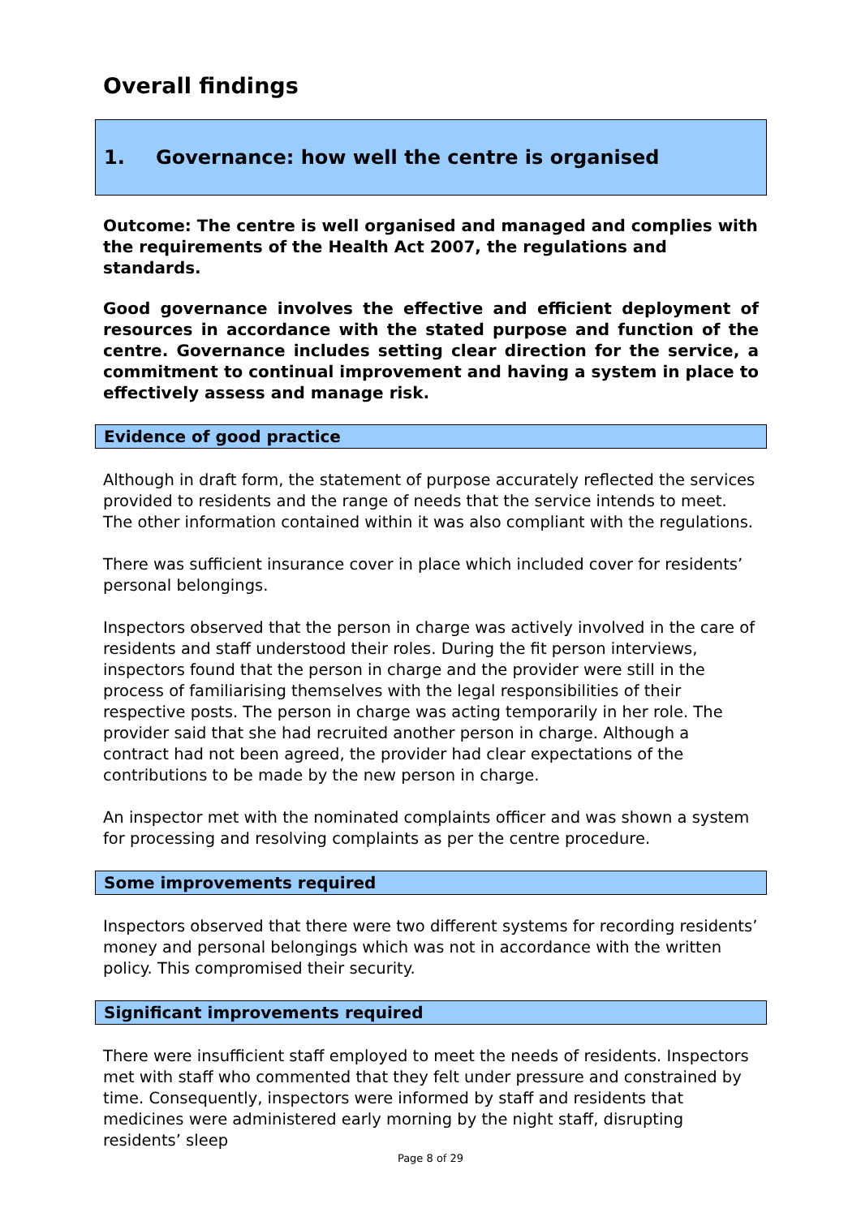Overall findings
1. Governance: how well the centre is organised
Outcome: The centre is well organised and managed and complies with the requirements of the Health Act 2007, the regulations and standards.
Good governance involves the effective and efficient deployment of resources in accordance with the stated purpose and function of the centre. Governance includes setting clear direction for the service, a commitment to continual improvement and having a system in place to effectively assess and manage risk.
Evidence of good practice
Although in draft form, the statement of purpose accurately reflected the services provided to residents and the range of needs that the service intends to meet. The other information contained within it was also compliant with the regulations.
There was sufficient insurance cover in place which included cover for residents’ personal belongings.
Inspectors observed that the person in charge was actively involved in the care of residents and staff understood their roles. During the fit person interviews, inspectors found that the person in charge and the provider were still in the process of familiarising themselves with the legal responsibilities of their respective posts. The person in charge was acting temporarily in her role. The provider said that she had recruited another person in charge. Although a contract had not been agreed, the provider had clear expectations of the contributions to be made by the new person in charge.
An inspector met with the nominated complaints officer and was shown a system for processing and resolving complaints as per the centre procedure.
Some improvements required
Inspectors observed that there were two different systems for recording residents’ money and personal belongings which was not in accordance with the written policy. This compromised their security.
Significant improvements required
There were insufficient staff employed to meet the needs of residents. Inspectors met with staff who commented that they felt under pressure and constrained by time. Consequently, inspectors were informed by staff and residents that medicines were administered early morning by the night staff, disrupting residents’ sleep
Page 8 of 29